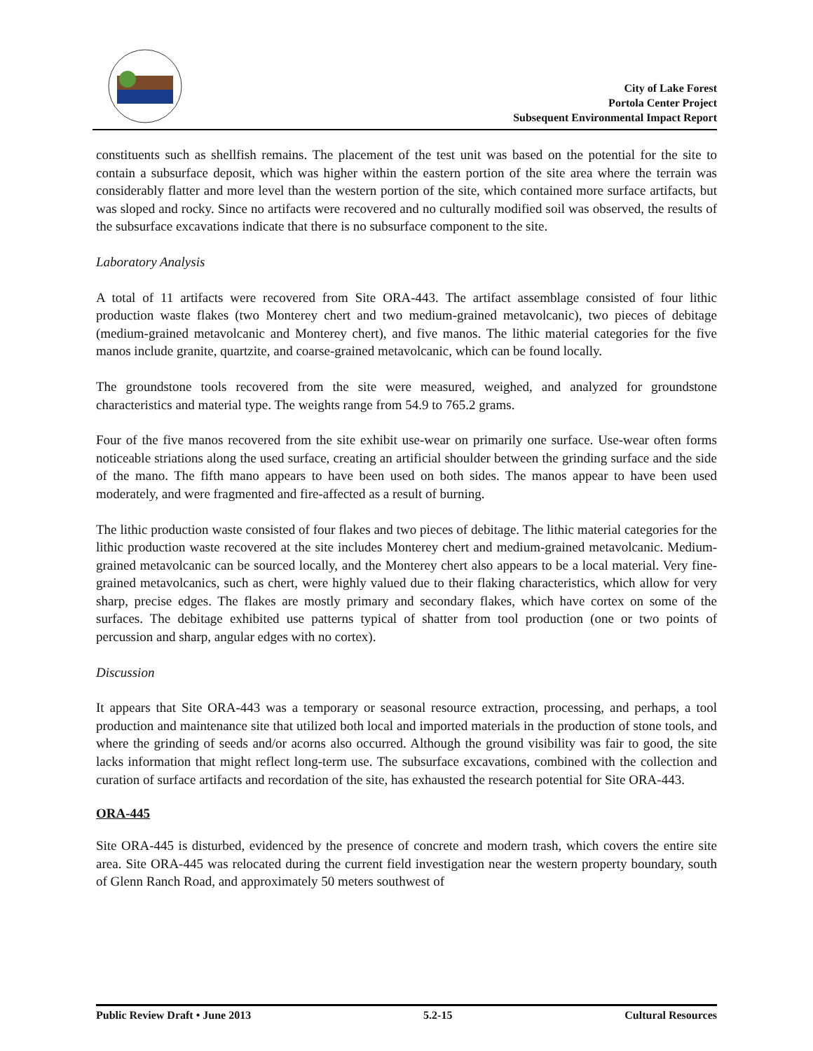City of Lake Forest
Portola Center Project
Subsequent Environmental Impact Report
constituents such as shellfish remains. The placement of the test unit was based on the potential for the site to contain a subsurface deposit, which was higher within the eastern portion of the site area where the terrain was considerably flatter and more level than the western portion of the site, which contained more surface artifacts, but was sloped and rocky. Since no artifacts were recovered and no culturally modified soil was observed, the results of the subsurface excavations indicate that there is no subsurface component to the site.
Laboratory Analysis
A total of 11 artifacts were recovered from Site ORA-443. The artifact assemblage consisted of four lithic production waste flakes (two Monterey chert and two medium-grained metavolcanic), two pieces of debitage (medium-grained metavolcanic and Monterey chert), and five manos. The lithic material categories for the five manos include granite, quartzite, and coarse-grained metavolcanic, which can be found locally.
The groundstone tools recovered from the site were measured, weighed, and analyzed for groundstone characteristics and material type. The weights range from 54.9 to 765.2 grams.
Four of the five manos recovered from the site exhibit use-wear on primarily one surface. Use-wear often forms noticeable striations along the used surface, creating an artificial shoulder between the grinding surface and the side of the mano. The fifth mano appears to have been used on both sides. The manos appear to have been used moderately, and were fragmented and fire-affected as a result of burning.
The lithic production waste consisted of four flakes and two pieces of debitage. The lithic material categories for the lithic production waste recovered at the site includes Monterey chert and medium-grained metavolcanic. Medium-grained metavolcanic can be sourced locally, and the Monterey chert also appears to be a local material. Very fine-grained metavolcanics, such as chert, were highly valued due to their flaking characteristics, which allow for very sharp, precise edges. The flakes are mostly primary and secondary flakes, which have cortex on some of the surfaces. The debitage exhibited use patterns typical of shatter from tool production (one or two points of percussion and sharp, angular edges with no cortex).
Discussion
It appears that Site ORA-443 was a temporary or seasonal resource extraction, processing, and perhaps, a tool production and maintenance site that utilized both local and imported materials in the production of stone tools, and where the grinding of seeds and/or acorns also occurred. Although the ground visibility was fair to good, the site lacks information that might reflect long-term use. The subsurface excavations, combined with the collection and curation of surface artifacts and recordation of the site, has exhausted the research potential for Site ORA-443.
ORA-445
Site ORA-445 is disturbed, evidenced by the presence of concrete and modern trash, which covers the entire site area. Site ORA-445 was relocated during the current field investigation near the western property boundary, south of Glenn Ranch Road, and approximately 50 meters southwest of
Public Review Draft • June 2013 5.2-15 Cultural Resources